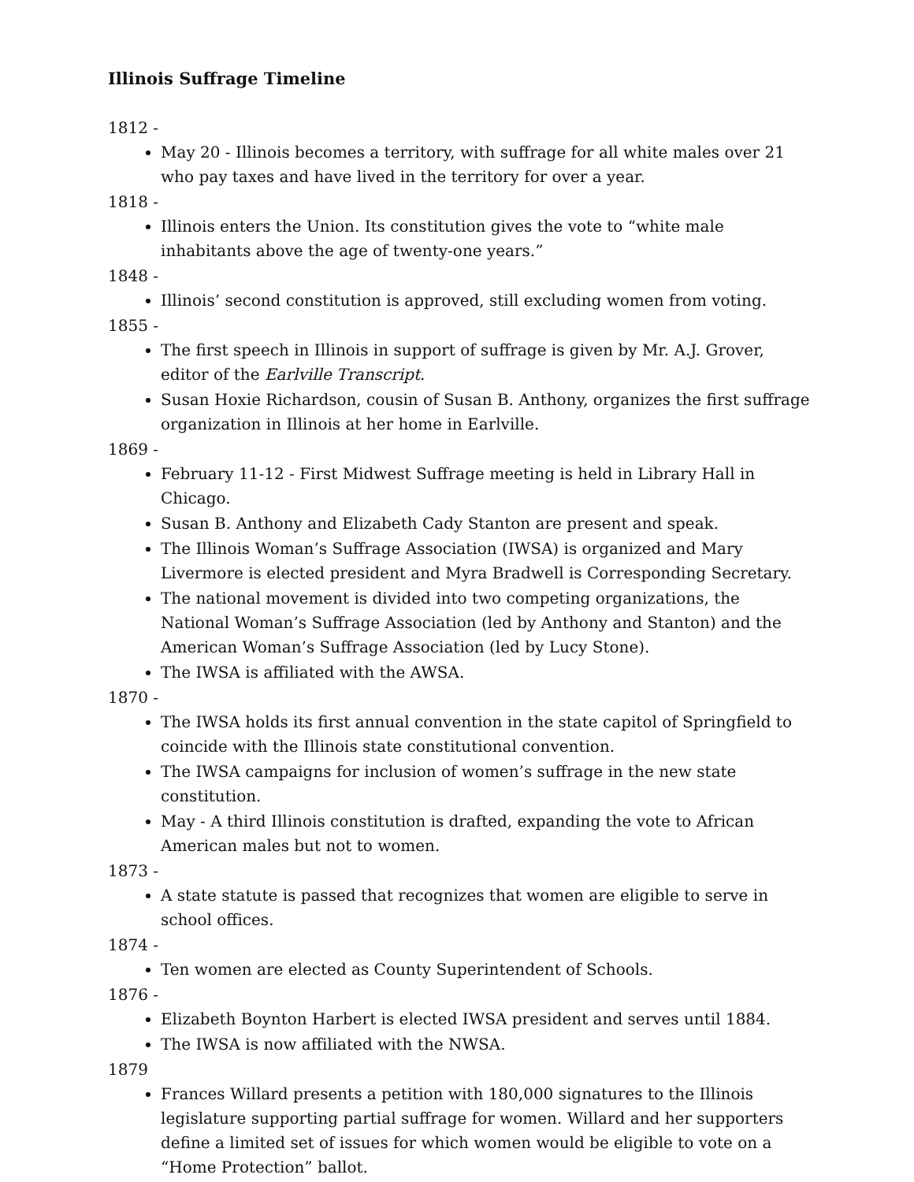Illinois Suffrage Timeline
1812 -
May 20 - Illinois becomes a territory, with suffrage for all white males over 21 who pay taxes and have lived in the territory for over a year.
1818 -
Illinois enters the Union. Its constitution gives the vote to “white male inhabitants above the age of twenty-one years.”
1848 -
Illinois’ second constitution is approved, still excluding women from voting.
1855 -
The first speech in Illinois in support of suffrage is given by Mr. A.J. Grover, editor of the Earlville Transcript.
Susan Hoxie Richardson, cousin of Susan B. Anthony, organizes the first suffrage organization in Illinois at her home in Earlville.
1869 -
February 11-12 - First Midwest Suffrage meeting is held in Library Hall in Chicago.
Susan B. Anthony and Elizabeth Cady Stanton are present and speak.
The Illinois Woman’s Suffrage Association (IWSA) is organized and Mary Livermore is elected president and Myra Bradwell is Corresponding Secretary.
The national movement is divided into two competing organizations, the National Woman’s Suffrage Association (led by Anthony and Stanton) and the American Woman’s Suffrage Association (led by Lucy Stone).
The IWSA is affiliated with the AWSA.
1870 -
The IWSA holds its first annual convention in the state capitol of Springfield to coincide with the Illinois state constitutional convention.
The IWSA campaigns for inclusion of women’s suffrage in the new state constitution.
May - A third Illinois constitution is drafted, expanding the vote to African American males but not to women.
1873 -
A state statute is passed that recognizes that women are eligible to serve in school offices.
1874 -
Ten women are elected as County Superintendent of Schools.
1876 -
Elizabeth Boynton Harbert is elected IWSA president and serves until 1884.
The IWSA is now affiliated with the NWSA.
1879
Frances Willard presents a petition with 180,000 signatures to the Illinois legislature supporting partial suffrage for women. Willard and her supporters define a limited set of issues for which women would be eligible to vote on a “Home Protection” ballot.